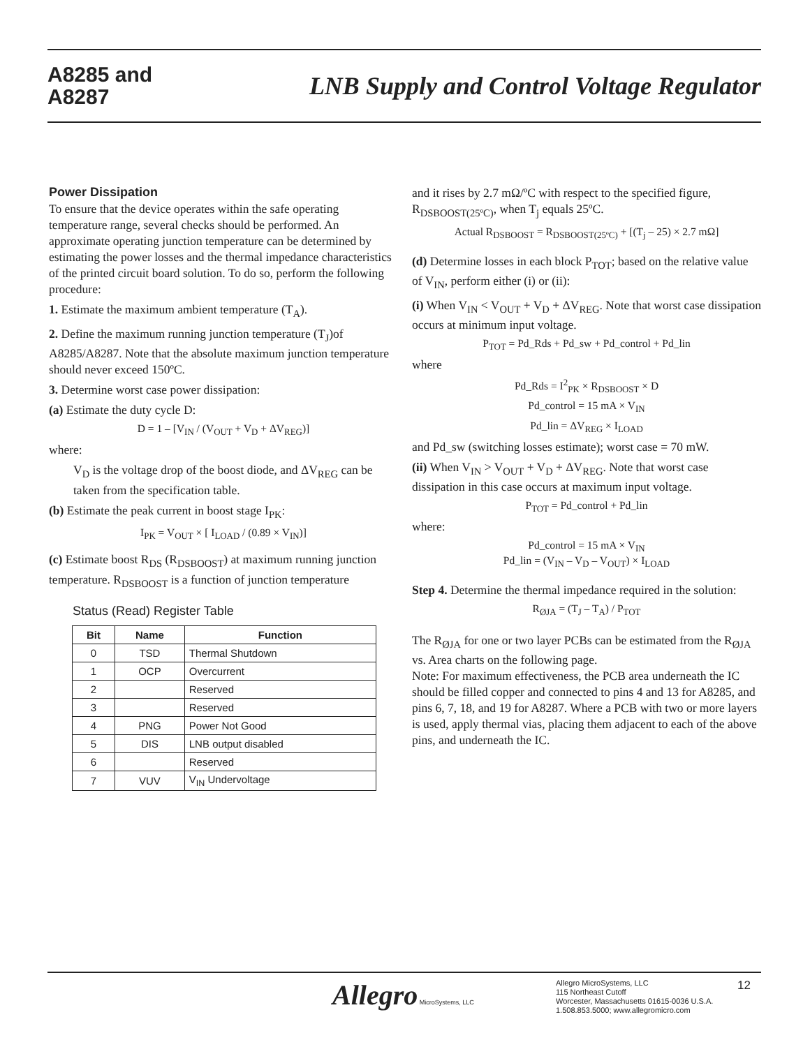A8285 and
A8287
LNB Supply and Control Voltage Regulator
Power Dissipation
To ensure that the device operates within the safe operating temperature range, several checks should be performed. An approximate operating junction temperature can be determined by estimating the power losses and the thermal impedance characteristics of the printed circuit board solution. To do so, perform the following procedure:
1. Estimate the maximum ambient temperature (T<sub>A</sub>).
2. Define the maximum running junction temperature (T<sub>J</sub>)of A8285/A8287. Note that the absolute maximum junction temperature should never exceed 150ºC.
3. Determine worst case power dissipation:
(a) Estimate the duty cycle D:
D = 1 – [V<sub>IN</sub> / (V<sub>OUT</sub> + V<sub>D</sub> + ΔV<sub>REG</sub>)]
where:
V<sub>D</sub> is the voltage drop of the boost diode, and ΔV<sub>REG</sub> can be taken from the specification table.
(b) Estimate the peak current in boost stage I<sub>PK</sub>:
I<sub>PK</sub> = V<sub>OUT</sub> × [ I<sub>LOAD</sub> / (0.89 × V<sub>IN</sub>)]
(c) Estimate boost R<sub>DS</sub> (R<sub>DSBOOST</sub>) at maximum running junction temperature. R<sub>DSBOOST</sub> is a function of junction temperature
Status (Read) Register Table
| Bit | Name | Function |
| --- | --- | --- |
| 0 | TSD | Thermal Shutdown |
| 1 | OCP | Overcurrent |
| 2 | | Reserved |
| 3 | | Reserved |
| 4 | PNG | Power Not Good |
| 5 | DIS | LNB output disabled |
| 6 | | Reserved |
| 7 | VUV | V<sub>IN</sub> Undervoltage |
and it rises by 2.7 mΩ/ºC with respect to the specified figure, R<sub>DSBOOST(25ºC)</sub>, when T<sub>j</sub> equals 25ºC.
Actual R<sub>DSBOOST</sub> = R<sub>DSBOOST(25ºC)</sub> + [(T<sub>j</sub> – 25) × 2.7 mΩ]
(d) Determine losses in each block P<sub>TOT</sub>; based on the relative value of V<sub>IN</sub>, perform either (i) or (ii):
(i) When V<sub>IN</sub> < V<sub>OUT</sub> + V<sub>D</sub> + ΔV<sub>REG</sub>. Note that worst case dissipation occurs at minimum input voltage.
P<sub>TOT</sub> = Pd_Rds + Pd_sw + Pd_control + Pd_lin
where
Pd_Rds = I<sup>2</sup><sub>PK</sub> × R<sub>DSBOOST</sub> × D
Pd_control = 15 mA × V<sub>IN</sub>
Pd_lin = ΔV<sub>REG</sub> × I<sub>LOAD</sub>
and Pd_sw (switching losses estimate); worst case = 70 mW.
(ii) When V<sub>IN</sub> > V<sub>OUT</sub> + V<sub>D</sub> + ΔV<sub>REG</sub>. Note that worst case dissipation in this case occurs at maximum input voltage.
P<sub>TOT</sub> = Pd_control + Pd_lin
where:
Pd_control = 15 mA × V<sub>IN</sub>
Pd_lin = (V<sub>IN</sub> – V<sub>D</sub> – V<sub>OUT</sub>) × I<sub>LOAD</sub>
Step 4. Determine the thermal impedance required in the solution:
R<sub>ØJA</sub> = (T<sub>J</sub> – T<sub>A</sub>) / P<sub>TOT</sub>
The R<sub>ØJA</sub> for one or two layer PCBs can be estimated from the R<sub>ØJA</sub> vs. Area charts on the following page.
Note: For maximum effectiveness, the PCB area underneath the IC should be filled copper and connected to pins 4 and 13 for A8285, and pins 6, 7, 18, and 19 for A8287. Where a PCB with two or more layers is used, apply thermal vias, placing them adjacent to each of the above pins, and underneath the IC.
Allegro MicroSystems, LLC
Allegro MicroSystems, LLC
115 Northeast Cutoff
Worcester, Massachusetts 01615-0036 U.S.A.
1.508.853.5000; www.allegromicro.com
12